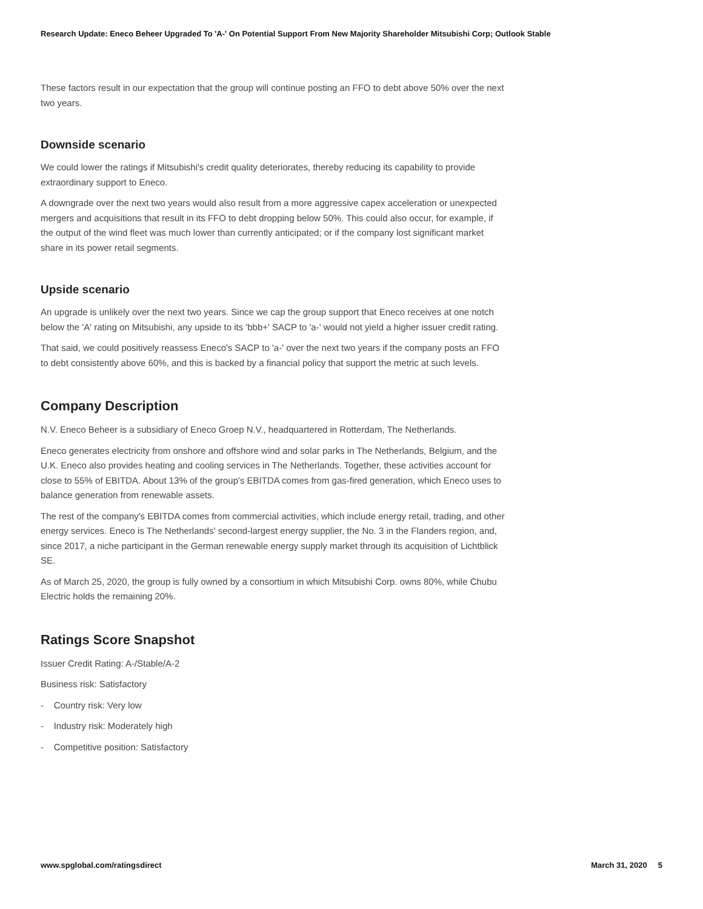Research Update: Eneco Beheer Upgraded To 'A-' On Potential Support From New Majority Shareholder Mitsubishi Corp; Outlook Stable
These factors result in our expectation that the group will continue posting an FFO to debt above 50% over the next two years.
Downside scenario
We could lower the ratings if Mitsubishi's credit quality deteriorates, thereby reducing its capability to provide extraordinary support to Eneco.
A downgrade over the next two years would also result from a more aggressive capex acceleration or unexpected mergers and acquisitions that result in its FFO to debt dropping below 50%. This could also occur, for example, if the output of the wind fleet was much lower than currently anticipated; or if the company lost significant market share in its power retail segments.
Upside scenario
An upgrade is unlikely over the next two years. Since we cap the group support that Eneco receives at one notch below the 'A' rating on Mitsubishi, any upside to its 'bbb+' SACP to 'a-' would not yield a higher issuer credit rating.
That said, we could positively reassess Eneco's SACP to 'a-' over the next two years if the company posts an FFO to debt consistently above 60%, and this is backed by a financial policy that support the metric at such levels.
Company Description
N.V. Eneco Beheer is a subsidiary of Eneco Groep N.V., headquartered in Rotterdam, The Netherlands.
Eneco generates electricity from onshore and offshore wind and solar parks in The Netherlands, Belgium, and the U.K. Eneco also provides heating and cooling services in The Netherlands. Together, these activities account for close to 55% of EBITDA. About 13% of the group's EBITDA comes from gas-fired generation, which Eneco uses to balance generation from renewable assets.
The rest of the company's EBITDA comes from commercial activities, which include energy retail, trading, and other energy services. Eneco is The Netherlands' second-largest energy supplier, the No. 3 in the Flanders region, and, since 2017, a niche participant in the German renewable energy supply market through its acquisition of Lichtblick SE.
As of March 25, 2020, the group is fully owned by a consortium in which Mitsubishi Corp. owns 80%, while Chubu Electric holds the remaining 20%.
Ratings Score Snapshot
Issuer Credit Rating: A-/Stable/A-2
Business risk: Satisfactory
- Country risk: Very low
- Industry risk: Moderately high
- Competitive position: Satisfactory
www.spglobal.com/ratingsdirect March 31, 2020 5